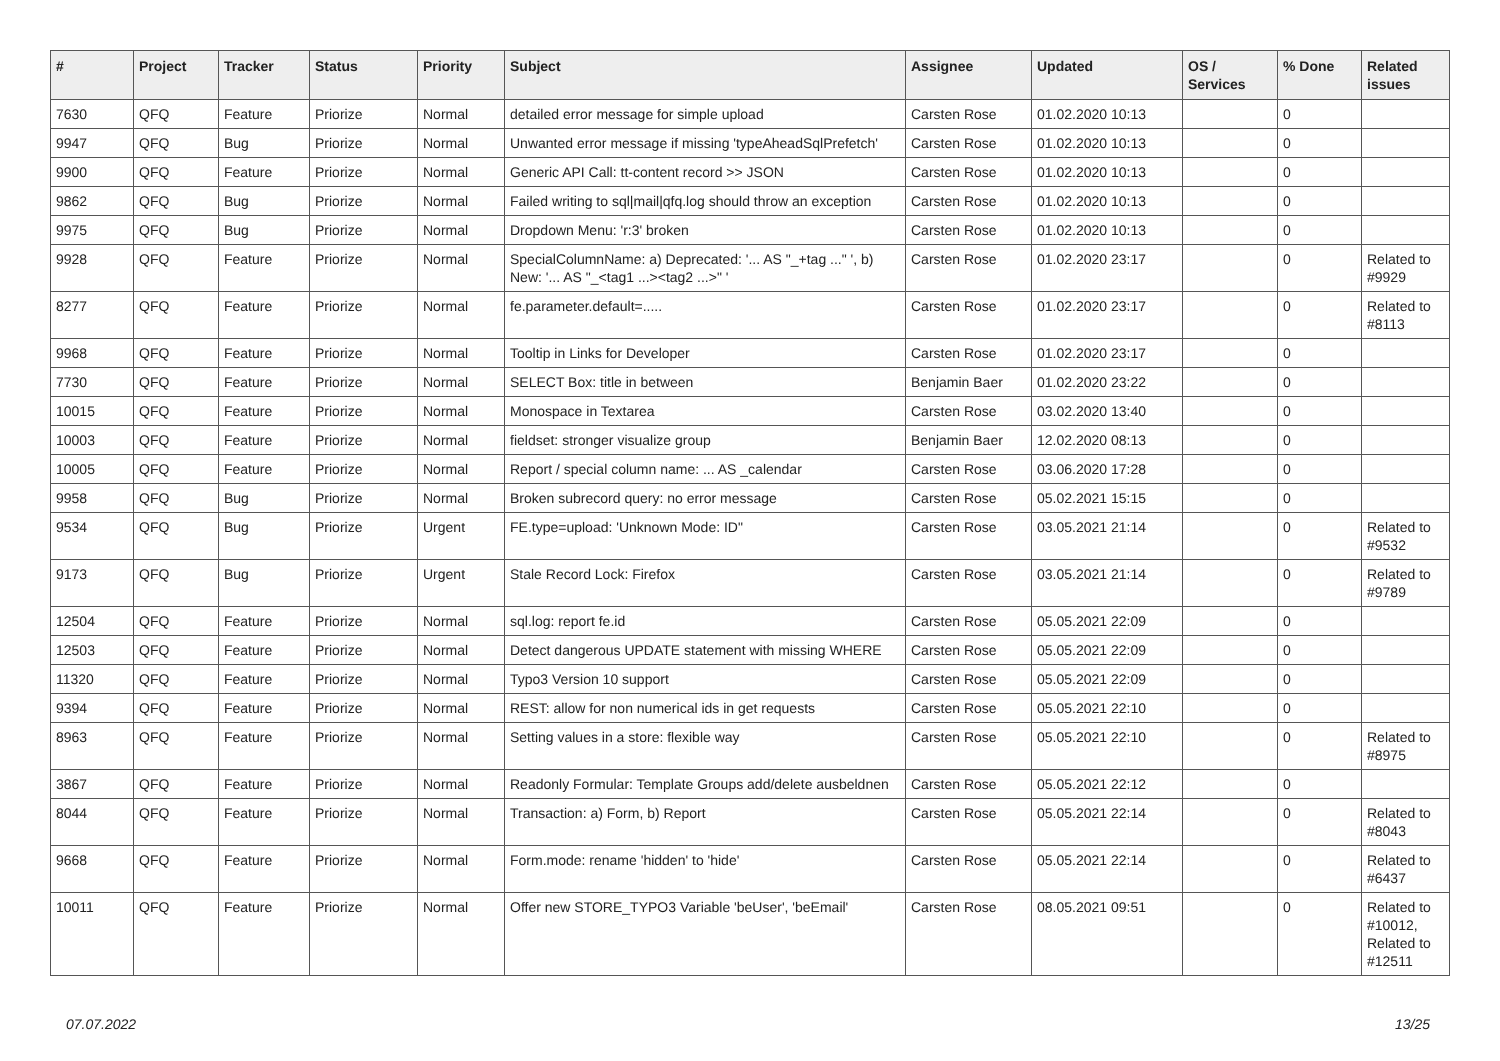| # | Project | Tracker | Status | Priority | Subject | Assignee | Updated | OS / Services | % Done | Related issues |
| --- | --- | --- | --- | --- | --- | --- | --- | --- | --- | --- |
| 7630 | QFQ | Feature | Priorize | Normal | detailed error message for simple upload | Carsten Rose | 01.02.2020 10:13 | | 0 | |
| 9947 | QFQ | Bug | Priorize | Normal | Unwanted error message if missing 'typeAheadSqlPrefetch' | Carsten Rose | 01.02.2020 10:13 | | 0 | |
| 9900 | QFQ | Feature | Priorize | Normal | Generic API Call: tt-content record >> JSON | Carsten Rose | 01.02.2020 10:13 | | 0 | |
| 9862 | QFQ | Bug | Priorize | Normal | Failed writing to sql/mail/qfq.log should throw an exception | Carsten Rose | 01.02.2020 10:13 | | 0 | |
| 9975 | QFQ | Bug | Priorize | Normal | Dropdown Menu: 'r:3' broken | Carsten Rose | 01.02.2020 10:13 | | 0 | |
| 9928 | QFQ | Feature | Priorize | Normal | SpecialColumnName: a) Deprecated: '... AS "_+tag ..." ', b) New: '... AS "_<tag1 ...><tag2 ...>" ' | Carsten Rose | 01.02.2020 23:17 | | 0 | Related to #9929 |
| 8277 | QFQ | Feature | Priorize | Normal | fe.parameter.default=..... | Carsten Rose | 01.02.2020 23:17 | | 0 | Related to #8113 |
| 9968 | QFQ | Feature | Priorize | Normal | Tooltip in Links for Developer | Carsten Rose | 01.02.2020 23:17 | | 0 | |
| 7730 | QFQ | Feature | Priorize | Normal | SELECT Box: title in between | Benjamin Baer | 01.02.2020 23:22 | | 0 | |
| 10015 | QFQ | Feature | Priorize | Normal | Monospace in Textarea | Carsten Rose | 03.02.2020 13:40 | | 0 | |
| 10003 | QFQ | Feature | Priorize | Normal | fieldset: stronger visualize group | Benjamin Baer | 12.02.2020 08:13 | | 0 | |
| 10005 | QFQ | Feature | Priorize | Normal | Report / special column name: ... AS _calendar | Carsten Rose | 03.06.2020 17:28 | | 0 | |
| 9958 | QFQ | Bug | Priorize | Normal | Broken subrecord query: no error message | Carsten Rose | 05.02.2021 15:15 | | 0 | |
| 9534 | QFQ | Bug | Priorize | Urgent | FE.type=upload: 'Unknown Mode: ID" | Carsten Rose | 03.05.2021 21:14 | | 0 | Related to #9532 |
| 9173 | QFQ | Bug | Priorize | Urgent | Stale Record Lock: Firefox | Carsten Rose | 03.05.2021 21:14 | | 0 | Related to #9789 |
| 12504 | QFQ | Feature | Priorize | Normal | sql.log: report fe.id | Carsten Rose | 05.05.2021 22:09 | | 0 | |
| 12503 | QFQ | Feature | Priorize | Normal | Detect dangerous UPDATE statement with missing WHERE | Carsten Rose | 05.05.2021 22:09 | | 0 | |
| 11320 | QFQ | Feature | Priorize | Normal | Typo3 Version 10 support | Carsten Rose | 05.05.2021 22:09 | | 0 | |
| 9394 | QFQ | Feature | Priorize | Normal | REST: allow for non numerical ids in get requests | Carsten Rose | 05.05.2021 22:10 | | 0 | |
| 8963 | QFQ | Feature | Priorize | Normal | Setting values in a store: flexible way | Carsten Rose | 05.05.2021 22:10 | | 0 | Related to #8975 |
| 3867 | QFQ | Feature | Priorize | Normal | Readonly Formular: Template Groups add/delete ausbeldnen | Carsten Rose | 05.05.2021 22:12 | | 0 | |
| 8044 | QFQ | Feature | Priorize | Normal | Transaction: a) Form, b) Report | Carsten Rose | 05.05.2021 22:14 | | 0 | Related to #8043 |
| 9668 | QFQ | Feature | Priorize | Normal | Form.mode: rename 'hidden' to 'hide' | Carsten Rose | 05.05.2021 22:14 | | 0 | Related to #6437 |
| 10011 | QFQ | Feature | Priorize | Normal | Offer new STORE_TYPO3 Variable 'beUser', 'beEmail' | Carsten Rose | 08.05.2021 09:51 | | 0 | Related to #10012, Related to #12511 |
07.07.2022 13/25